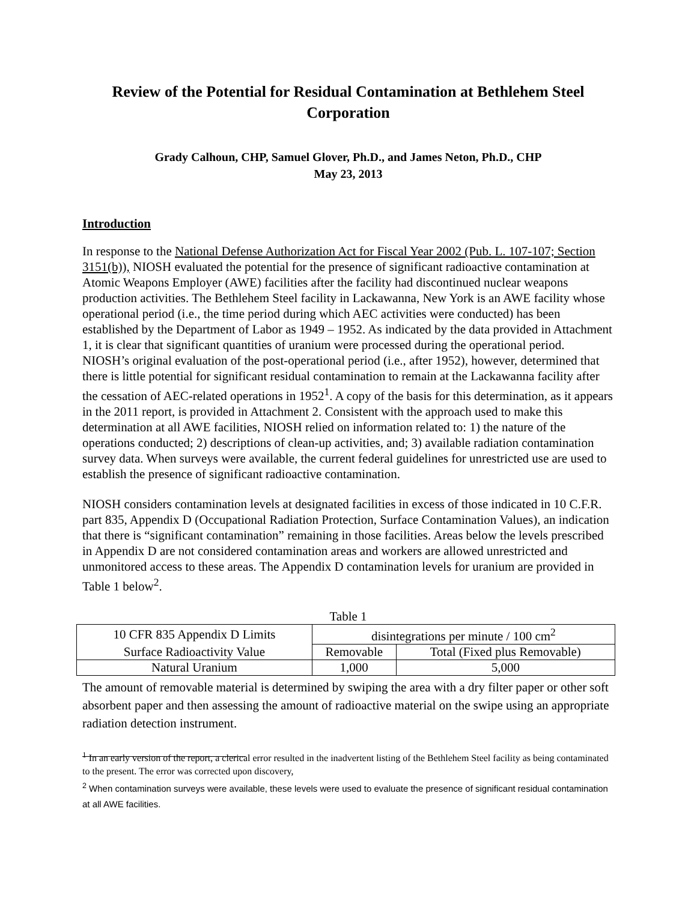Review of the Potential for Residual Contamination at Bethlehem Steel Corporation
Grady Calhoun, CHP, Samuel Glover, Ph.D., and James Neton, Ph.D., CHP
May 23, 2013
Introduction
In response to the National Defense Authorization Act for Fiscal Year 2002 (Pub. L. 107-107; Section 3151(b)), NIOSH evaluated the potential for the presence of significant radioactive contamination at Atomic Weapons Employer (AWE) facilities after the facility had discontinued nuclear weapons production activities. The Bethlehem Steel facility in Lackawanna, New York is an AWE facility whose operational period (i.e., the time period during which AEC activities were conducted) has been established by the Department of Labor as 1949 – 1952. As indicated by the data provided in Attachment 1, it is clear that significant quantities of uranium were processed during the operational period. NIOSH’s original evaluation of the post-operational period (i.e., after 1952), however, determined that there is little potential for significant residual contamination to remain at the Lackawanna facility after the cessation of AEC-related operations in 1952<sup>1</sup>. A copy of the basis for this determination, as it appears in the 2011 report, is provided in Attachment 2. Consistent with the approach used to make this determination at all AWE facilities, NIOSH relied on information related to: 1) the nature of the operations conducted; 2) descriptions of clean-up activities, and; 3) available radiation contamination survey data. When surveys were available, the current federal guidelines for unrestricted use are used to establish the presence of significant radioactive contamination.
NIOSH considers contamination levels at designated facilities in excess of those indicated in 10 C.F.R. part 835, Appendix D (Occupational Radiation Protection, Surface Contamination Values), an indication that there is “significant contamination” remaining in those facilities. Areas below the levels prescribed in Appendix D are not considered contamination areas and workers are allowed unrestricted and unmonitored access to these areas. The Appendix D contamination levels for uranium are provided in Table 1 below<sup>2</sup>.
Table 1
| 10 CFR 835 Appendix D Limits | disintegrations per minute / 100 cm<sup>2</sup> | |
| Surface Radioactivity Value | Removable | Total (Fixed plus Removable) |
| Natural Uranium | 1,000 | 5,000 |
The amount of removable material is determined by swiping the area with a dry filter paper or other soft absorbent paper and then assessing the amount of radioactive material on the swipe using an appropriate radiation detection instrument.
<sup>1</sup> In an early version of the report, a clerical error resulted in the inadvertent listing of the Bethlehem Steel facility as being contaminated to the present. The error was corrected upon discovery,
<sup>2</sup> When contamination surveys were available, these levels were used to evaluate the presence of significant residual contamination at all AWE facilities.